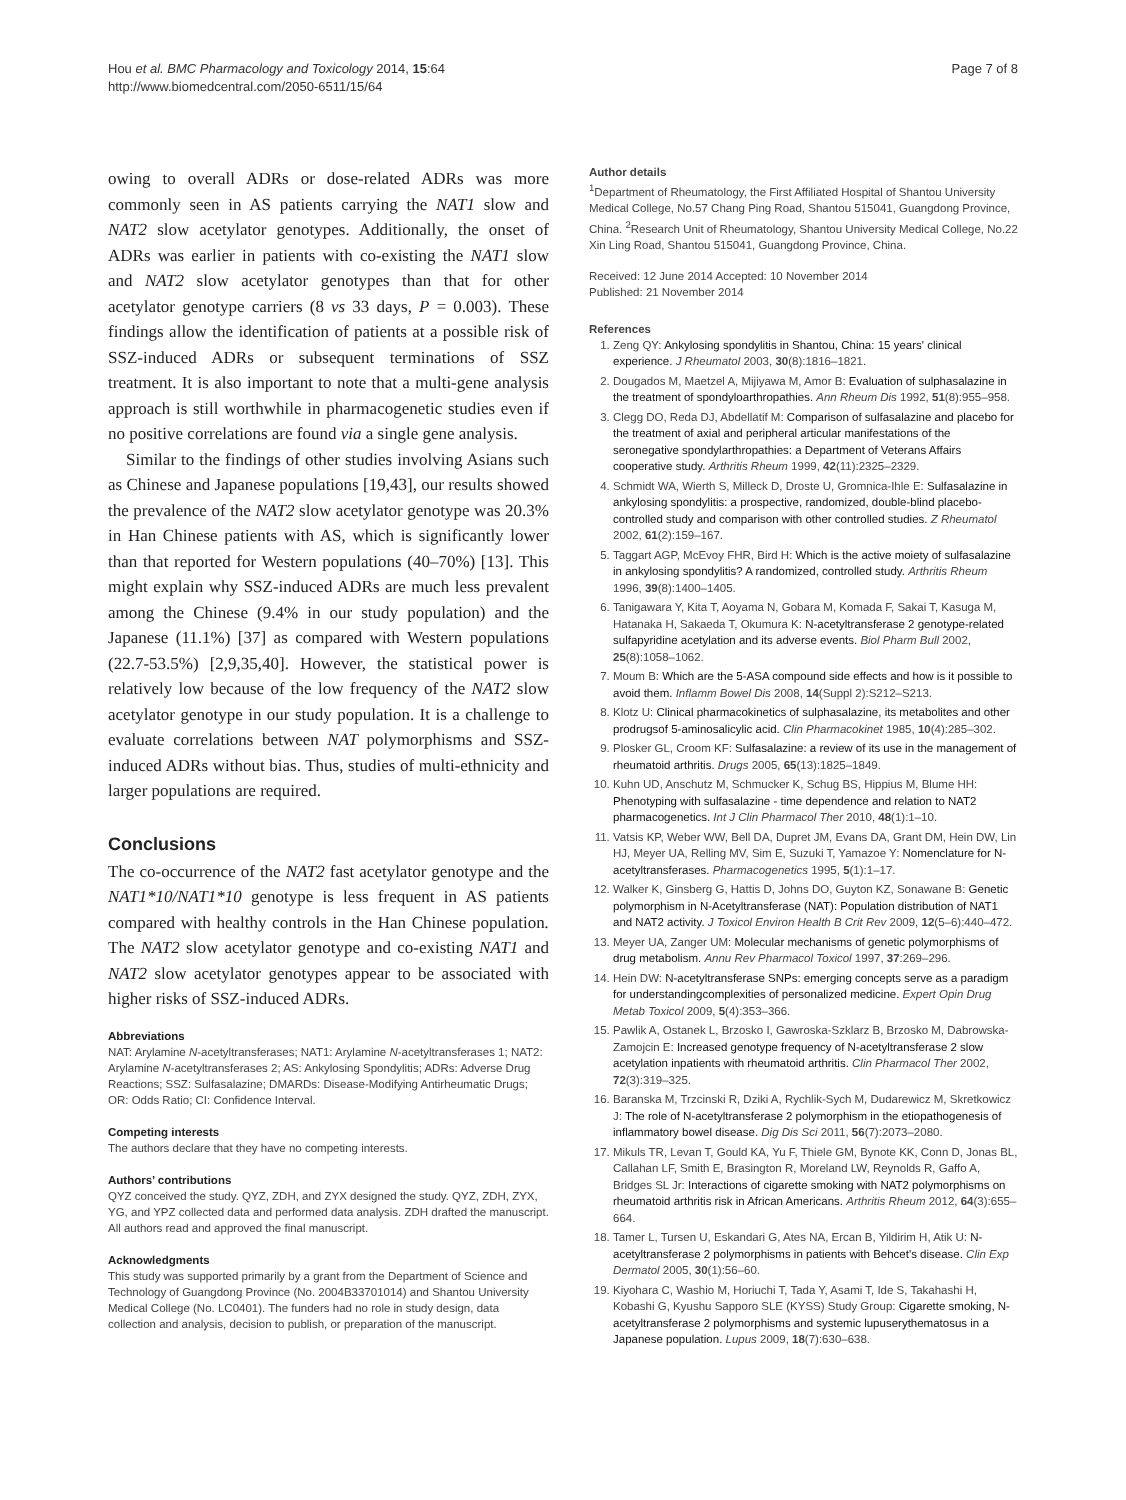Hou et al. BMC Pharmacology and Toxicology 2014, 15:64
http://www.biomedcentral.com/2050-6511/15/64
Page 7 of 8
owing to overall ADRs or dose-related ADRs was more commonly seen in AS patients carrying the NAT1 slow and NAT2 slow acetylator genotypes. Additionally, the onset of ADRs was earlier in patients with co-existing the NAT1 slow and NAT2 slow acetylator genotypes than that for other acetylator genotype carriers (8 vs 33 days, P = 0.003). These findings allow the identification of patients at a possible risk of SSZ-induced ADRs or subsequent terminations of SSZ treatment. It is also important to note that a multi-gene analysis approach is still worthwhile in pharmacogenetic studies even if no positive correlations are found via a single gene analysis.
Similar to the findings of other studies involving Asians such as Chinese and Japanese populations [19,43], our results showed the prevalence of the NAT2 slow acetylator genotype was 20.3% in Han Chinese patients with AS, which is significantly lower than that reported for Western populations (40–70%) [13]. This might explain why SSZ-induced ADRs are much less prevalent among the Chinese (9.4% in our study population) and the Japanese (11.1%) [37] as compared with Western populations (22.7-53.5%) [2,9,35,40]. However, the statistical power is relatively low because of the low frequency of the NAT2 slow acetylator genotype in our study population. It is a challenge to evaluate correlations between NAT polymorphisms and SSZ-induced ADRs without bias. Thus, studies of multi-ethnicity and larger populations are required.
Conclusions
The co-occurrence of the NAT2 fast acetylator genotype and the NAT1*10/NAT1*10 genotype is less frequent in AS patients compared with healthy controls in the Han Chinese population. The NAT2 slow acetylator genotype and co-existing NAT1 and NAT2 slow acetylator genotypes appear to be associated with higher risks of SSZ-induced ADRs.
Abbreviations
NAT: Arylamine N-acetyltransferases; NAT1: Arylamine N-acetyltransferases 1; NAT2: Arylamine N-acetyltransferases 2; AS: Ankylosing Spondylitis; ADRs: Adverse Drug Reactions; SSZ: Sulfasalazine; DMARDs: Disease-Modifying Antirheumatic Drugs; OR: Odds Ratio; CI: Confidence Interval.
Competing interests
The authors declare that they have no competing interests.
Authors’ contributions
QYZ conceived the study. QYZ, ZDH, and ZYX designed the study. QYZ, ZDH, ZYX, YG, and YPZ collected data and performed data analysis. ZDH drafted the manuscript. All authors read and approved the final manuscript.
Acknowledgments
This study was supported primarily by a grant from the Department of Science and Technology of Guangdong Province (No. 2004B33701014) and Shantou University Medical College (No. LC0401). The funders had no role in study design, data collection and analysis, decision to publish, or preparation of the manuscript.
Author details
<sup>1</sup> Department of Rheumatology, the First Affiliated Hospital of Shantou University Medical College, No.57 Chang Ping Road, Shantou 515041, Guangdong Province, China. <sup>2</sup>Research Unit of Rheumatology, Shantou University Medical College, No.22 Xin Ling Road, Shantou 515041, Guangdong Province, China.
Received: 12 June 2014 Accepted: 10 November 2014
Published: 21 November 2014
References
1. Zeng QY: Ankylosing spondylitis in Shantou, China: 15 years' clinical experience. J Rheumatol 2003, 30(8):1816–1821.
2. Dougados M, Maetzel A, Mijiyawa M, Amor B: Evaluation of sulphasalazine in the treatment of spondyloarthropathies. Ann Rheum Dis 1992, 51(8):955–958.
3. Clegg DO, Reda DJ, Abdellatif M: Comparison of sulfasalazine and placebo for the treatment of axial and peripheral articular manifestations of the seronegative spondylarthropathies: a Department of Veterans Affairs cooperative study. Arthritis Rheum 1999, 42(11):2325–2329.
4. Schmidt WA, Wierth S, Milleck D, Droste U, Gromnica-Ihle E: Sulfasalazine in ankylosing spondylitis: a prospective, randomized, double-blind placebo-controlled study and comparison with other controlled studies. Z Rheumatol 2002, 61(2):159–167.
5. Taggart AGP, McEvoy FHR, Bird H: Which is the active moiety of sulfasalazine in ankylosing spondylitis? A randomized, controlled study. Arthritis Rheum 1996, 39(8):1400–1405.
6. Tanigawara Y, Kita T, Aoyama N, Gobara M, Komada F, Sakai T, Kasuga M, Hatanaka H, Sakaeda T, Okumura K: N-acetyltransferase 2 genotype-related sulfapyridine acetylation and its adverse events. Biol Pharm Bull 2002, 25(8):1058–1062.
7. Moum B: Which are the 5-ASA compound side effects and how is it possible to avoid them. Inflamm Bowel Dis 2008, 14(Suppl 2):S212–S213.
8. Klotz U: Clinical pharmacokinetics of sulphasalazine, its metabolites and other prodrugsof 5-aminosalicylic acid. Clin Pharmacokinet 1985, 10(4):285–302.
9. Plosker GL, Croom KF: Sulfasalazine: a review of its use in the management of rheumatoid arthritis. Drugs 2005, 65(13):1825–1849.
10. Kuhn UD, Anschutz M, Schmucker K, Schug BS, Hippius M, Blume HH: Phenotyping with sulfasalazine - time dependence and relation to NAT2 pharmacogenetics. Int J Clin Pharmacol Ther 2010, 48(1):1–10.
11. Vatsis KP, Weber WW, Bell DA, Dupret JM, Evans DA, Grant DM, Hein DW, Lin HJ, Meyer UA, Relling MV, Sim E, Suzuki T, Yamazoe Y: Nomenclature for N-acetyltransferases. Pharmacogenetics 1995, 5(1):1–17.
12. Walker K, Ginsberg G, Hattis D, Johns DO, Guyton KZ, Sonawane B: Genetic polymorphism in N-Acetyltransferase (NAT): Population distribution of NAT1 and NAT2 activity. J Toxicol Environ Health B Crit Rev 2009, 12(5–6):440–472.
13. Meyer UA, Zanger UM: Molecular mechanisms of genetic polymorphisms of drug metabolism. Annu Rev Pharmacol Toxicol 1997, 37:269–296.
14. Hein DW: N-acetyltransferase SNPs: emerging concepts serve as a paradigm for understandingcomplexities of personalized medicine. Expert Opin Drug Metab Toxicol 2009, 5(4):353–366.
15. Pawlik A, Ostanek L, Brzosko I, Gawroska-Szklarz B, Brzosko M, Dabrowska-Zamojcin E: Increased genotype frequency of N-acetyltransferase 2 slow acetylation inpatients with rheumatoid arthritis. Clin Pharmacol Ther 2002, 72(3):319–325.
16. Baranska M, Trzcinski R, Dziki A, Rychlik-Sych M, Dudarewicz M, Skretkowicz J: The role of N-acetyltransferase 2 polymorphism in the etiopathogenesis of inflammatory bowel disease. Dig Dis Sci 2011, 56(7):2073–2080.
17. Mikuls TR, Levan T, Gould KA, Yu F, Thiele GM, Bynote KK, Conn D, Jonas BL, Callahan LF, Smith E, Brasington R, Moreland LW, Reynolds R, Gaffo A, Bridges SL Jr: Interactions of cigarette smoking with NAT2 polymorphisms on rheumatoid arthritis risk in African Americans. Arthritis Rheum 2012, 64(3):655–664.
18. Tamer L, Tursen U, Eskandari G, Ates NA, Ercan B, Yildirim H, Atik U: N-acetyltransferase 2 polymorphisms in patients with Behcet's disease. Clin Exp Dermatol 2005, 30(1):56–60.
19. Kiyohara C, Washio M, Horiuchi T, Tada Y, Asami T, Ide S, Takahashi H, Kobashi G, Kyushu Sapporo SLE (KYSS) Study Group: Cigarette smoking, N-acetyltransferase 2 polymorphisms and systemic lupuserythematosus in a Japanese population. Lupus 2009, 18(7):630–638.